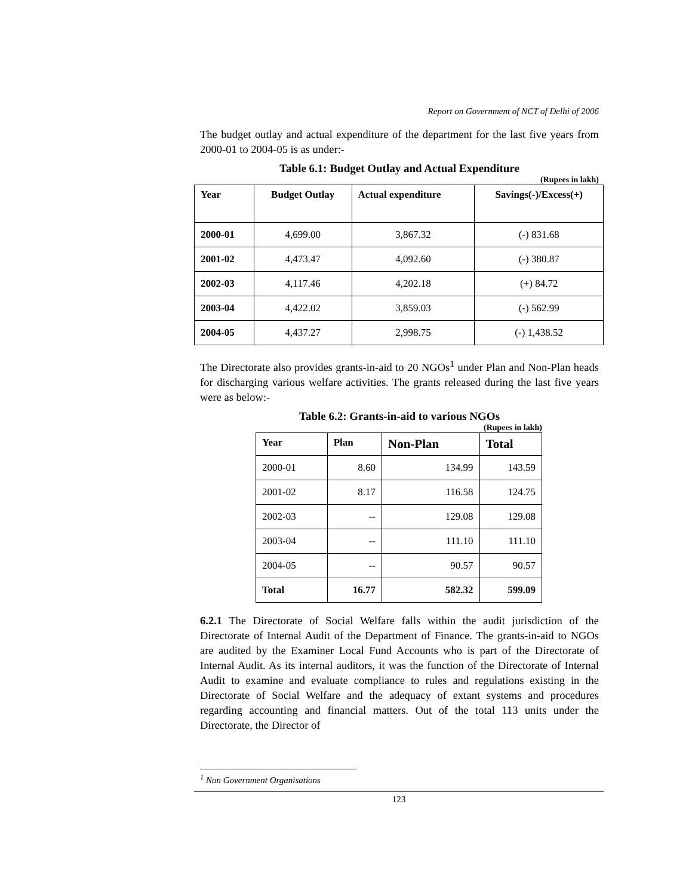Report on Government of NCT of Delhi of 2006
The budget outlay and actual expenditure of the department for the last five years from 2000-01 to 2004-05 is as under:-
Table 6.1: Budget Outlay and Actual Expenditure
(Rupees in lakh)
| Year | Budget Outlay | Actual expenditure | Savings(-)/Excess(+) |
| --- | --- | --- | --- |
| 2000-01 | 4,699.00 | 3,867.32 | (-) 831.68 |
| 2001-02 | 4,473.47 | 4,092.60 | (-) 380.87 |
| 2002-03 | 4,117.46 | 4,202.18 | (+) 84.72 |
| 2003-04 | 4,422.02 | 3,859.03 | (-) 562.99 |
| 2004-05 | 4,437.27 | 2,998.75 | (-) 1,438.52 |
The Directorate also provides grants-in-aid to 20 NGOs<sup>1</sup> under Plan and Non-Plan heads for discharging various welfare activities. The grants released during the last five years were as below:-
Table 6.2: Grants-in-aid to various NGOs
(Rupees in lakh)
| Year | Plan | Non-Plan | Total |
| --- | --- | --- | --- |
| 2000-01 | 8.60 | 134.99 | 143.59 |
| 2001-02 | 8.17 | 116.58 | 124.75 |
| 2002-03 | -- | 129.08 | 129.08 |
| 2003-04 | -- | 111.10 | 111.10 |
| 2004-05 | -- | 90.57 | 90.57 |
| Total | 16.77 | 582.32 | 599.09 |
6.2.1 The Directorate of Social Welfare falls within the audit jurisdiction of the Directorate of Internal Audit of the Department of Finance. The grants-in-aid to NGOs are audited by the Examiner Local Fund Accounts who is part of the Directorate of Internal Audit. As its internal auditors, it was the function of the Directorate of Internal Audit to examine and evaluate compliance to rules and regulations existing in the Directorate of Social Welfare and the adequacy of extant systems and procedures regarding accounting and financial matters. Out of the total 113 units under the Directorate, the Director of
<sup>1</sup> Non Government Organisations
123